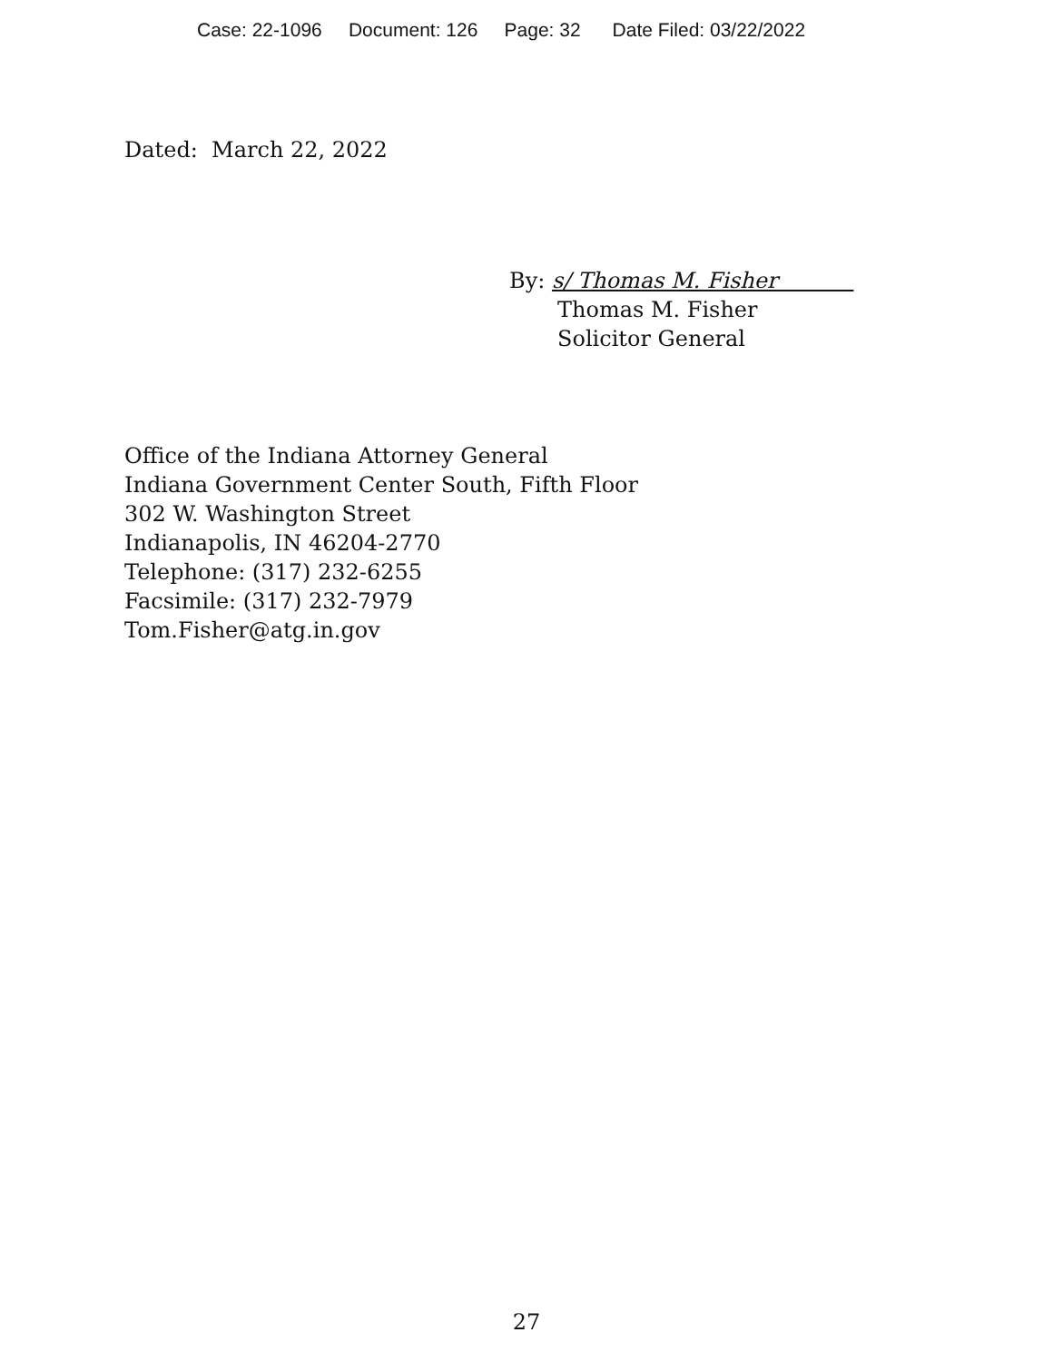Case: 22-1096 Document: 126 Page: 32 Date Filed: 03/22/2022
Dated: March 22, 2022
By: s/ Thomas M. Fisher
Thomas M. Fisher
Solicitor General
Office of the Indiana Attorney General
Indiana Government Center South, Fifth Floor
302 W. Washington Street
Indianapolis, IN 46204-2770
Telephone: (317) 232-6255
Facsimile: (317) 232-7979
Tom.Fisher@atg.in.gov
27